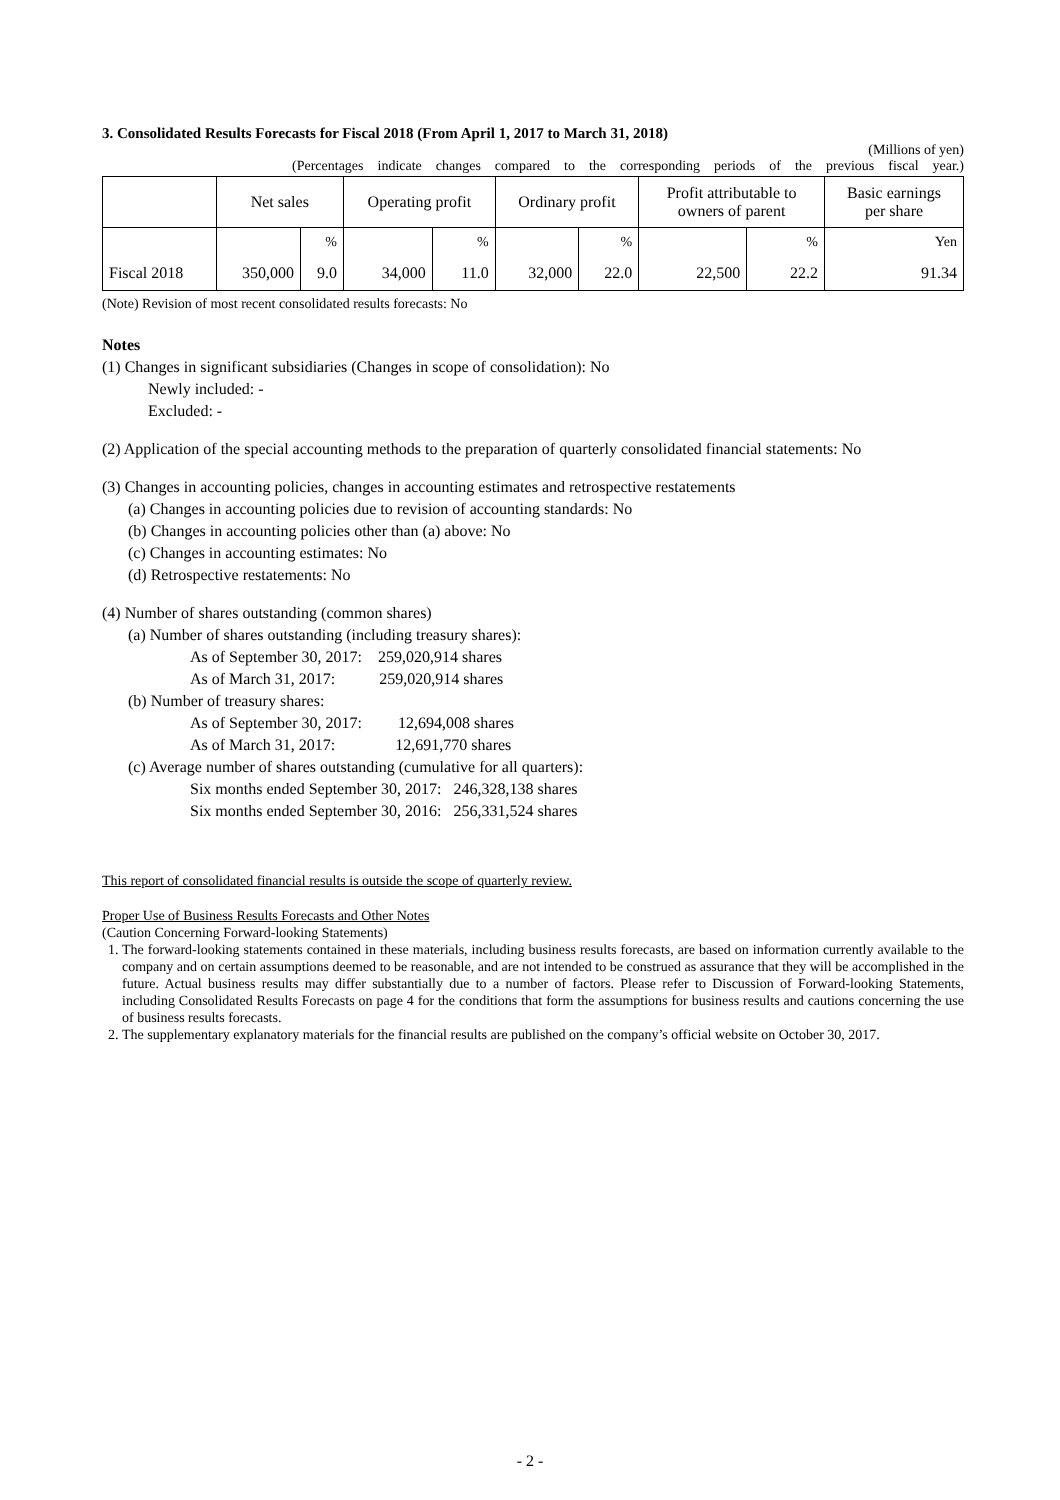3. Consolidated Results Forecasts for Fiscal 2018 (From April 1, 2017 to March 31, 2018)
(Millions of yen)
(Percentages indicate changes compared to the corresponding periods of the previous fiscal year.)
| | Net sales | | Operating profit | | Ordinary profit | | Profit attributable to owners of parent | | Basic earnings per share |
| --- | --- | --- | --- | --- | --- | --- | --- | --- | --- |
| | | % | | % | | % | | % | Yen |
| Fiscal 2018 | 350,000 | 9.0 | 34,000 | 11.0 | 32,000 | 22.0 | 22,500 | 22.2 | 91.34 |
(Note) Revision of most recent consolidated results forecasts: No
Notes
(1) Changes in significant subsidiaries (Changes in scope of consolidation): No
Newly included: -
Excluded: -
(2) Application of the special accounting methods to the preparation of quarterly consolidated financial statements: No
(3) Changes in accounting policies, changes in accounting estimates and retrospective restatements
(a) Changes in accounting policies due to revision of accounting standards: No
(b) Changes in accounting policies other than (a) above: No
(c) Changes in accounting estimates: No
(d) Retrospective restatements: No
(4) Number of shares outstanding (common shares)
(a) Number of shares outstanding (including treasury shares):
As of September 30, 2017: 259,020,914 shares
As of March 31, 2017: 259,020,914 shares
(b) Number of treasury shares:
As of September 30, 2017: 12,694,008 shares
As of March 31, 2017: 12,691,770 shares
(c) Average number of shares outstanding (cumulative for all quarters):
Six months ended September 30, 2017: 246,328,138 shares
Six months ended September 30, 2016: 256,331,524 shares
This report of consolidated financial results is outside the scope of quarterly review.
Proper Use of Business Results Forecasts and Other Notes
(Caution Concerning Forward-looking Statements)
1. The forward-looking statements contained in these materials, including business results forecasts, are based on information currently available to the company and on certain assumptions deemed to be reasonable, and are not intended to be construed as assurance that they will be accomplished in the future. Actual business results may differ substantially due to a number of factors. Please refer to Discussion of Forward-looking Statements, including Consolidated Results Forecasts on page 4 for the conditions that form the assumptions for business results and cautions concerning the use of business results forecasts.
2. The supplementary explanatory materials for the financial results are published on the company’s official website on October 30, 2017.
- 2 -